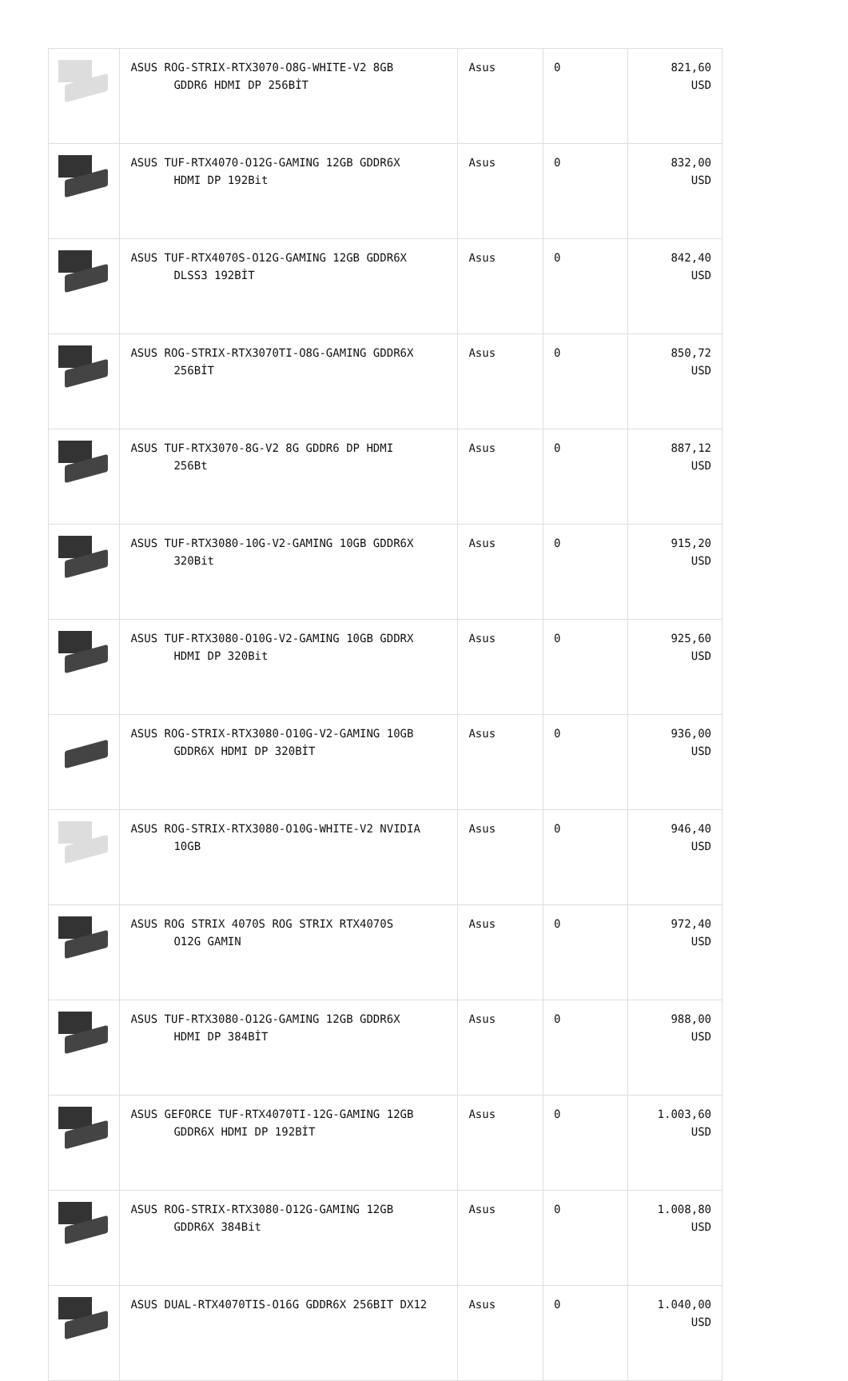| | ASUS ROG-STRIX-RTX3070-O8G-WHITE-V2 8GB GDDR6 HDMI DP 256BİT | Asus | 0 | 821,60 USD |
| | ASUS TUF-RTX4070-O12G-GAMING 12GB GDDR6X HDMI DP 192Bit | Asus | 0 | 832,00 USD |
| | ASUS TUF-RTX4070S-O12G-GAMING 12GB GDDR6X DLSS3 192BİT | Asus | 0 | 842,40 USD |
| | ASUS ROG-STRIX-RTX3070TI-O8G-GAMING GDDR6X 256BİT | Asus | 0 | 850,72 USD |
| | ASUS TUF-RTX3070-8G-V2 8G GDDR6 DP HDMI 256Bt | Asus | 0 | 887,12 USD |
| | ASUS TUF-RTX3080-10G-V2-GAMING 10GB GDDR6X 320Bit | Asus | 0 | 915,20 USD |
| | ASUS TUF-RTX3080-O10G-V2-GAMING 10GB GDDRX HDMI DP 320Bit | Asus | 0 | 925,60 USD |
| | ASUS ROG-STRIX-RTX3080-O10G-V2-GAMING 10GB GDDR6X HDMI DP 320BİT | Asus | 0 | 936,00 USD |
| | ASUS ROG-STRIX-RTX3080-O10G-WHITE-V2 NVIDIA 10GB | Asus | 0 | 946,40 USD |
| | ASUS ROG STRIX 4070S ROG STRIX RTX4070S O12G GAMIN | Asus | 0 | 972,40 USD |
| | ASUS TUF-RTX3080-O12G-GAMING 12GB GDDR6X HDMI DP 384BİT | Asus | 0 | 988,00 USD |
| | ASUS GEFORCE TUF-RTX4070TI-12G-GAMING 12GB GDDR6X HDMI DP 192BİT | Asus | 0 | 1.003,60 USD |
| | ASUS ROG-STRIX-RTX3080-O12G-GAMING 12GB GDDR6X 384Bit | Asus | 0 | 1.008,80 USD |
| | ASUS DUAL-RTX4070TIS-O16G GDDR6X 256BIT DX12 | Asus | 0 | 1.040,00 USD |